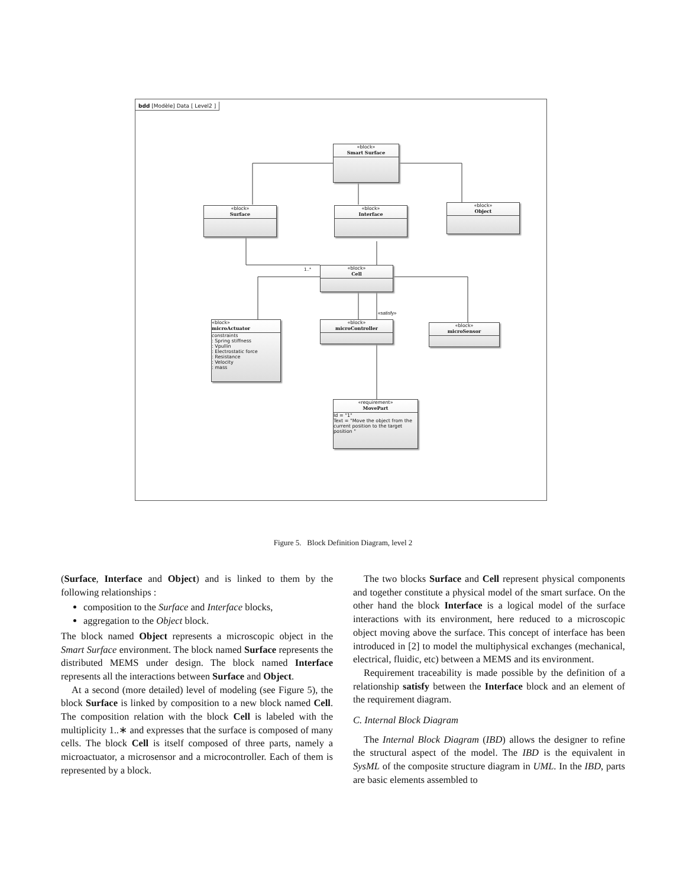bdd [Modèle] Data [ Level2 ]
«block»
Smart Surface
«block»
Surface
«block»
Interface
«block»
Object
«block»
Cell
«block»
microActuator
constraints
: Spring stiffness
: Vpullin
: Electrostatic force
: Resistance
: Velocity
: mass
«block»
microController
«block»
microSensor
«requirement»
MovePart
Id = "1"
Text = "Move the object from the current position to the target position "
1..*
«satisfy»
Figure 5. Block Definition Diagram, level 2
(Surface, Interface and Object) and is linked to them by the following relationships :
composition to the Surface and Interface blocks,
aggregation to the Object block.
The block named Object represents a microscopic object in the Smart Surface environment. The block named Surface represents the distributed MEMS under design. The block named Interface represents all the interactions between Surface and Object.
At a second (more detailed) level of modeling (see Figure 5), the block Surface is linked by composition to a new block named Cell. The composition relation with the block Cell is labeled with the multiplicity 1..∗ and expresses that the surface is composed of many cells. The block Cell is itself composed of three parts, namely a microactuator, a microsensor and a microcontroller. Each of them is represented by a block.
The two blocks Surface and Cell represent physical components and together constitute a physical model of the smart surface. On the other hand the block Interface is a logical model of the surface interactions with its environment, here reduced to a microscopic object moving above the surface. This concept of interface has been introduced in [2] to model the multiphysical exchanges (mechanical, electrical, fluidic, etc) between a MEMS and its environment.
Requirement traceability is made possible by the definition of a relationship satisfy between the Interface block and an element of the requirement diagram.
C. Internal Block Diagram
The Internal Block Diagram (IBD) allows the designer to refine the structural aspect of the model. The IBD is the equivalent in SysML of the composite structure diagram in UML. In the IBD, parts are basic elements assembled to